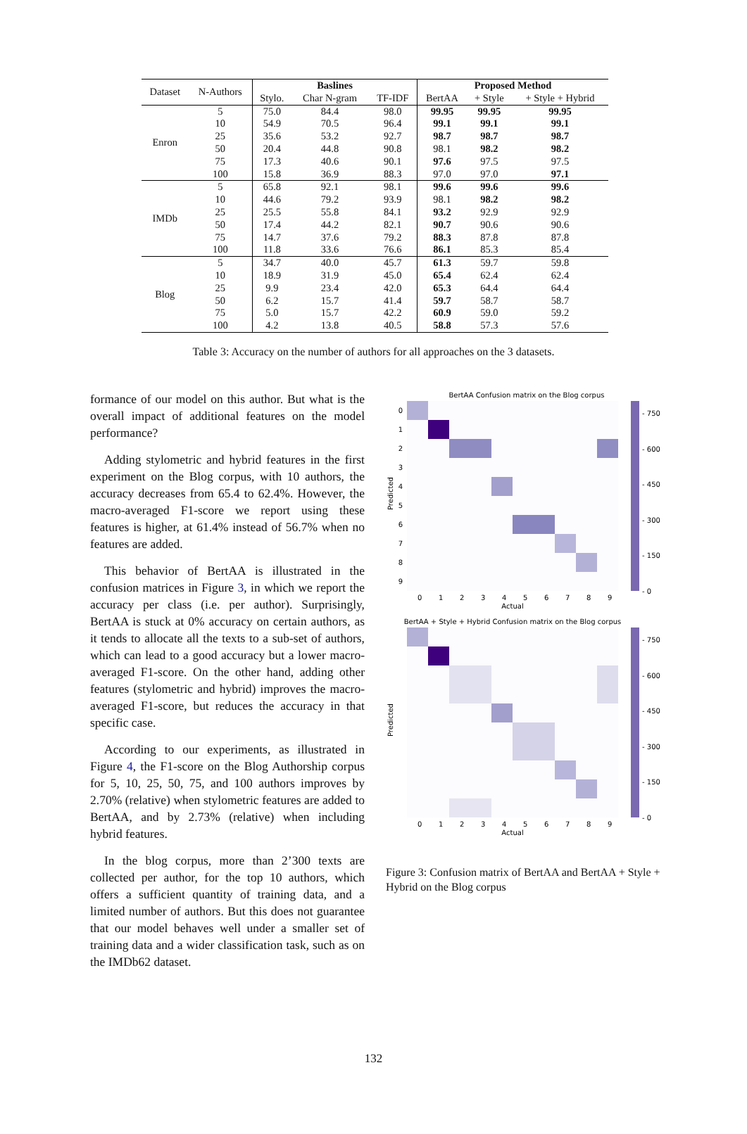| Dataset | N-Authors | Baslines | | | Proposed Method | | |
| | | Stylo. | Char N-gram | TF-IDF | BertAA | + Style | + Style + Hybrid |
| Enron | 5 | 75.0 | 84.4 | 98.0 | 99.95 | 99.95 | 99.95 |
| | 10 | 54.9 | 70.5 | 96.4 | 99.1 | 99.1 | 99.1 |
| | 25 | 35.6 | 53.2 | 92.7 | 98.7 | 98.7 | 98.7 |
| | 50 | 20.4 | 44.8 | 90.8 | 98.1 | 98.2 | 98.2 |
| | 75 | 17.3 | 40.6 | 90.1 | 97.6 | 97.5 | 97.5 |
| | 100 | 15.8 | 36.9 | 88.3 | 97.0 | 97.0 | 97.1 |
| IMDb | 5 | 65.8 | 92.1 | 98.1 | 99.6 | 99.6 | 99.6 |
| | 10 | 44.6 | 79.2 | 93.9 | 98.1 | 98.2 | 98.2 |
| | 25 | 25.5 | 55.8 | 84.1 | 93.2 | 92.9 | 92.9 |
| | 50 | 17.4 | 44.2 | 82.1 | 90.7 | 90.6 | 90.6 |
| | 75 | 14.7 | 37.6 | 79.2 | 88.3 | 87.8 | 87.8 |
| | 100 | 11.8 | 33.6 | 76.6 | 86.1 | 85.3 | 85.4 |
| Blog | 5 | 34.7 | 40.0 | 45.7 | 61.3 | 59.7 | 59.8 |
| | 10 | 18.9 | 31.9 | 45.0 | 65.4 | 62.4 | 62.4 |
| | 25 | 9.9 | 23.4 | 42.0 | 65.3 | 64.4 | 64.4 |
| | 50 | 6.2 | 15.7 | 41.4 | 59.7 | 58.7 | 58.7 |
| | 75 | 5.0 | 15.7 | 42.2 | 60.9 | 59.0 | 59.2 |
| | 100 | 4.2 | 13.8 | 40.5 | 58.8 | 57.3 | 57.6 |
Table 3: Accuracy on the number of authors for all approaches on the 3 datasets.
formance of our model on this author. But what is the overall impact of additional features on the model performance?
Adding stylometric and hybrid features in the first experiment on the Blog corpus, with 10 authors, the accuracy decreases from 65.4 to 62.4%. However, the macro-averaged F1-score we report using these features is higher, at 61.4% instead of 56.7% when no features are added.
This behavior of BertAA is illustrated in the confusion matrices in Figure 3, in which we report the accuracy per class (i.e. per author). Surprisingly, BertAA is stuck at 0% accuracy on certain authors, as it tends to allocate all the texts to a sub-set of authors, which can lead to a good accuracy but a lower macro-averaged F1-score. On the other hand, adding other features (stylometric and hybrid) improves the macro-averaged F1-score, but reduces the accuracy in that specific case.
According to our experiments, as illustrated in Figure 4, the F1-score on the Blog Authorship corpus for 5, 10, 25, 50, 75, and 100 authors improves by 2.70% (relative) when stylometric features are added to BertAA, and by 2.73% (relative) when including hybrid features.
In the blog corpus, more than 2’300 texts are collected per author, for the top 10 authors, which offers a sufficient quantity of training data, and a limited number of authors. But this does not guarantee that our model behaves well under a smaller set of training data and a wider classification task, such as on the IMDb62 dataset.
BertAA Confusion matrix on the Blog corpus
- 750
- 600
- 450
- 300
- 150
- 0
Predicted
0
1
2
3
4
5
6
7
8
9
Actual
0
1
2
3
4
5
6
7
8
9
BertAA + Style + Hybrid Confusion matrix on the Blog corpus
- 750
- 600
- 450
- 300
- 150
- 0
Predicted
0
1
2
3
4
5
6
7
8
9
Actual
Figure 3: Confusion matrix of BertAA and BertAA + Style + Hybrid on the Blog corpus
132